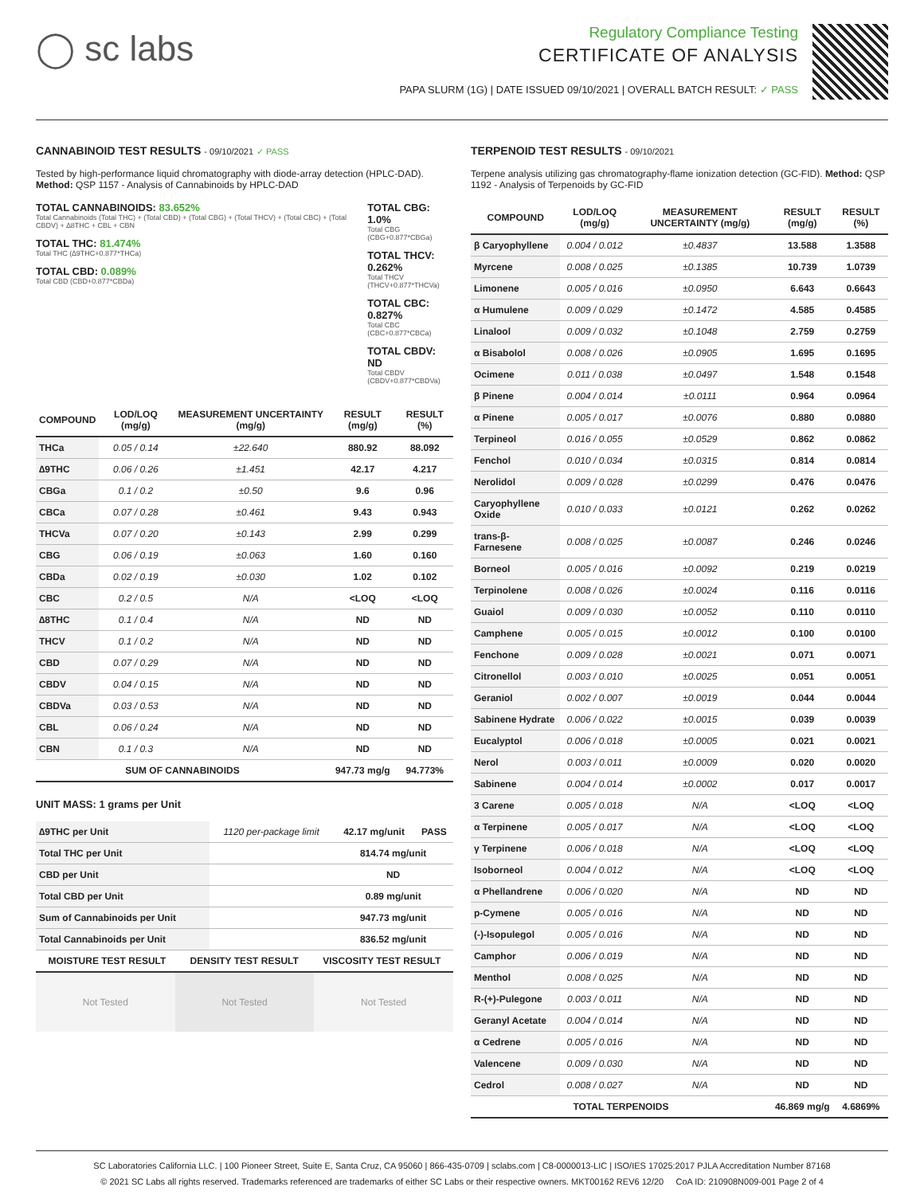◯ sc labs
Regulatory Compliance Testing
CERTIFICATE OF ANALYSIS
PAPA SLURM (1G) | DATE ISSUED 09/10/2021 | OVERALL BATCH RESULT: ✓ PASS
CANNABINOID TEST RESULTS - 09/10/2021 ✓ PASS
Tested by high-performance liquid chromatography with diode-array detection (HPLC-DAD). Method: QSP 1157 - Analysis of Cannabinoids by HPLC-DAD
TOTAL CANNABINOIDS: 83.652%
Total Cannabinoids (Total THC) + (Total CBD) + (Total CBG) + (Total THCV) + (Total CBC) + (Total CBDV) + ∆8THC + CBL + CBN
TOTAL THC: 81.474%
Total THC (∆9THC+0.877*THCa)
TOTAL CBD: 0.089%
Total CBD (CBD+0.877*CBDa)
TOTAL CBG: 1.0%
Total CBG (CBG+0.877*CBGa)
TOTAL THCV: 0.262%
Total THCV (THCV+0.877*THCVa)
TOTAL CBC: 0.827%
Total CBC (CBC+0.877*CBCa)
TOTAL CBDV: ND
Total CBDV (CBDV+0.877*CBDVa)
| COMPOUND | LOD/LOQ (mg/g) | MEASUREMENT UNCERTAINTY (mg/g) | RESULT (mg/g) | RESULT (%) |
| --- | --- | --- | --- | --- |
| THCa | 0.05 / 0.14 | ±22.640 | 880.92 | 88.092 |
| ∆9THC | 0.06 / 0.26 | ±1.451 | 42.17 | 4.217 |
| CBGa | 0.1 / 0.2 | ±0.50 | 9.6 | 0.96 |
| CBCa | 0.07 / 0.28 | ±0.461 | 9.43 | 0.943 |
| THCVa | 0.07 / 0.20 | ±0.143 | 2.99 | 0.299 |
| CBG | 0.06 / 0.19 | ±0.063 | 1.60 | 0.160 |
| CBDa | 0.02 / 0.19 | ±0.030 | 1.02 | 0.102 |
| CBC | 0.2 / 0.5 | N/A | <LOQ | <LOQ |
| ∆8THC | 0.1 / 0.4 | N/A | ND | ND |
| THCV | 0.1 / 0.2 | N/A | ND | ND |
| CBD | 0.07 / 0.29 | N/A | ND | ND |
| CBDV | 0.04 / 0.15 | N/A | ND | ND |
| CBDVa | 0.03 / 0.53 | N/A | ND | ND |
| CBL | 0.06 / 0.24 | N/A | ND | ND |
| CBN | 0.1 / 0.3 | N/A | ND | ND |
| SUM OF CANNABINOIDS | | | 947.73 mg/g | 94.773% |
UNIT MASS: 1 grams per Unit
| ∆9THC per Unit | 1120 per-package limit | 42.17 mg/unit | PASS |
| Total THC per Unit | | 814.74 mg/unit | |
| CBD per Unit | | ND | |
| Total CBD per Unit | | 0.89 mg/unit | |
| Sum of Cannabinoids per Unit | | 947.73 mg/unit | |
| Total Cannabinoids per Unit | | 836.52 mg/unit | |
| MOISTURE TEST RESULT | DENSITY TEST RESULT | VISCOSITY TEST RESULT |
| --- | --- | --- |
Not Tested Not Tested Not Tested
TERPENOID TEST RESULTS - 09/10/2021
Terpene analysis utilizing gas chromatography-flame ionization detection (GC-FID). Method: QSP 1192 - Analysis of Terpenoids by GC-FID
| COMPOUND | LOD/LOQ (mg/g) | MEASUREMENT UNCERTAINTY (mg/g) | RESULT (mg/g) | RESULT (%) |
| --- | --- | --- | --- | --- |
| β Caryophyllene | 0.004 / 0.012 | ±0.4837 | 13.588 | 1.3588 |
| Myrcene | 0.008 / 0.025 | ±0.1385 | 10.739 | 1.0739 |
| Limonene | 0.005 / 0.016 | ±0.0950 | 6.643 | 0.6643 |
| α Humulene | 0.009 / 0.029 | ±0.1472 | 4.585 | 0.4585 |
| Linalool | 0.009 / 0.032 | ±0.1048 | 2.759 | 0.2759 |
| α Bisabolol | 0.008 / 0.026 | ±0.0905 | 1.695 | 0.1695 |
| Ocimene | 0.011 / 0.038 | ±0.0497 | 1.548 | 0.1548 |
| β Pinene | 0.004 / 0.014 | ±0.0111 | 0.964 | 0.0964 |
| α Pinene | 0.005 / 0.017 | ±0.0076 | 0.880 | 0.0880 |
| Terpineol | 0.016 / 0.055 | ±0.0529 | 0.862 | 0.0862 |
| Fenchol | 0.010 / 0.034 | ±0.0315 | 0.814 | 0.0814 |
| Nerolidol | 0.009 / 0.028 | ±0.0299 | 0.476 | 0.0476 |
| Caryophyllene Oxide | 0.010 / 0.033 | ±0.0121 | 0.262 | 0.0262 |
| trans-β-Farnesene | 0.008 / 0.025 | ±0.0087 | 0.246 | 0.0246 |
| Borneol | 0.005 / 0.016 | ±0.0092 | 0.219 | 0.0219 |
| Terpinolene | 0.008 / 0.026 | ±0.0024 | 0.116 | 0.0116 |
| Guaiol | 0.009 / 0.030 | ±0.0052 | 0.110 | 0.0110 |
| Camphene | 0.005 / 0.015 | ±0.0012 | 0.100 | 0.0100 |
| Fenchone | 0.009 / 0.028 | ±0.0021 | 0.071 | 0.0071 |
| Citronellol | 0.003 / 0.010 | ±0.0025 | 0.051 | 0.0051 |
| Geraniol | 0.002 / 0.007 | ±0.0019 | 0.044 | 0.0044 |
| Sabinene Hydrate | 0.006 / 0.022 | ±0.0015 | 0.039 | 0.0039 |
| Eucalyptol | 0.006 / 0.018 | ±0.0005 | 0.021 | 0.0021 |
| Nerol | 0.003 / 0.011 | ±0.0009 | 0.020 | 0.0020 |
| Sabinene | 0.004 / 0.014 | ±0.0002 | 0.017 | 0.0017 |
| 3 Carene | 0.005 / 0.018 | N/A | <LOQ | <LOQ |
| α Terpinene | 0.005 / 0.017 | N/A | <LOQ | <LOQ |
| γ Terpinene | 0.006 / 0.018 | N/A | <LOQ | <LOQ |
| Isoborneol | 0.004 / 0.012 | N/A | <LOQ | <LOQ |
| α Phellandrene | 0.006 / 0.020 | N/A | ND | ND |
| p-Cymene | 0.005 / 0.016 | N/A | ND | ND |
| (-)-Isopulegol | 0.005 / 0.016 | N/A | ND | ND |
| Camphor | 0.006 / 0.019 | N/A | ND | ND |
| Menthol | 0.008 / 0.025 | N/A | ND | ND |
| R-(+)-Pulegone | 0.003 / 0.011 | N/A | ND | ND |
| Geranyl Acetate | 0.004 / 0.014 | N/A | ND | ND |
| α Cedrene | 0.005 / 0.016 | N/A | ND | ND |
| Valencene | 0.009 / 0.030 | N/A | ND | ND |
| Cedrol | 0.008 / 0.027 | N/A | ND | ND |
| TOTAL TERPENOIDS | | | 46.869 mg/g | 4.6869% |
SC Laboratories California LLC. | 100 Pioneer Street, Suite E, Santa Cruz, CA 95060 | 866-435-0709 | sclabs.com | C8-0000013-LIC | ISO/IES 17025:2017 PJLA Accreditation Number 87168
© 2021 SC Labs all rights reserved. Trademarks referenced are trademarks of either SC Labs or their respective owners. MKT00162 REV6 12/20 CoA ID: 210908N009-001 Page 2 of 4